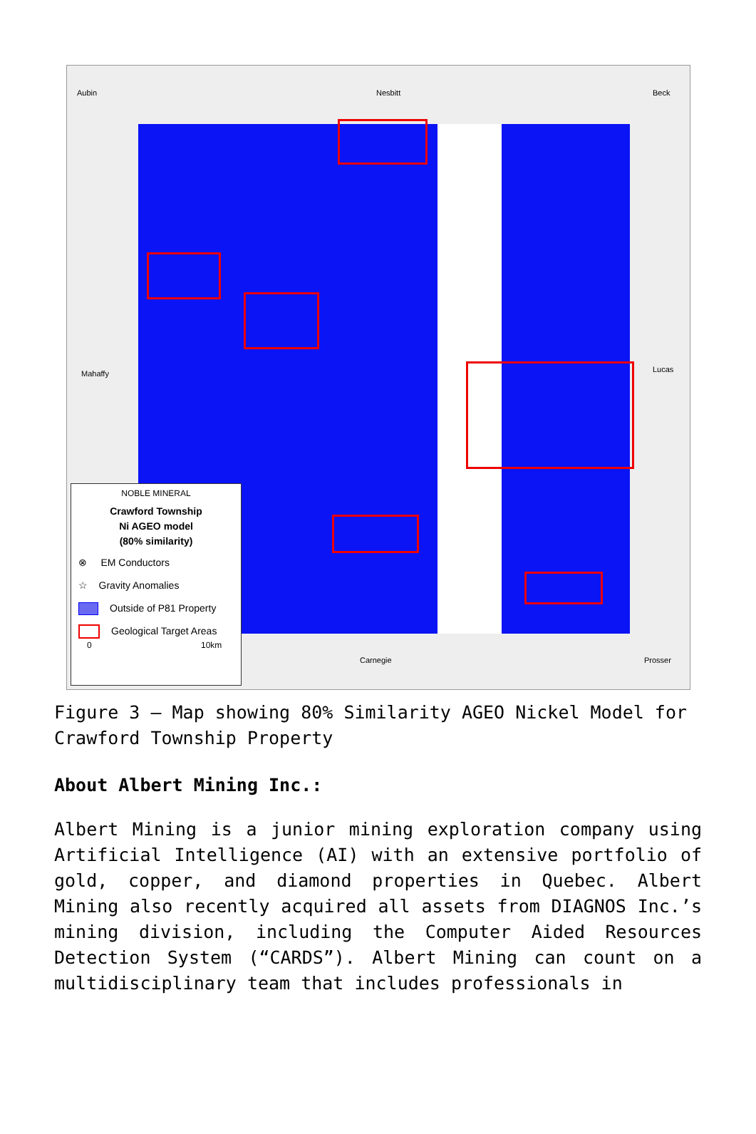Aubin Nesbitt Beck
Mahaffy Lucas
Carnegie Prosser
NOBLE MINERAL
Crawford Township
Ni AGEO model
(80% similarity)
⊗ EM Conductors
☆ Gravity Anomalies
Outside of P81 Property
Geological Target Areas
0 10km
Figure 3 – Map showing 80% Similarity AGEO Nickel Model for Crawford Township Property
About Albert Mining Inc.:
Albert Mining is a junior mining exploration company using Artificial Intelligence (AI) with an extensive portfolio of gold, copper, and diamond properties in Quebec. Albert Mining also recently acquired all assets from DIAGNOS Inc.’s mining division, including the Computer Aided Resources Detection System (“CARDS”). Albert Mining can count on a multidisciplinary team that includes professionals in